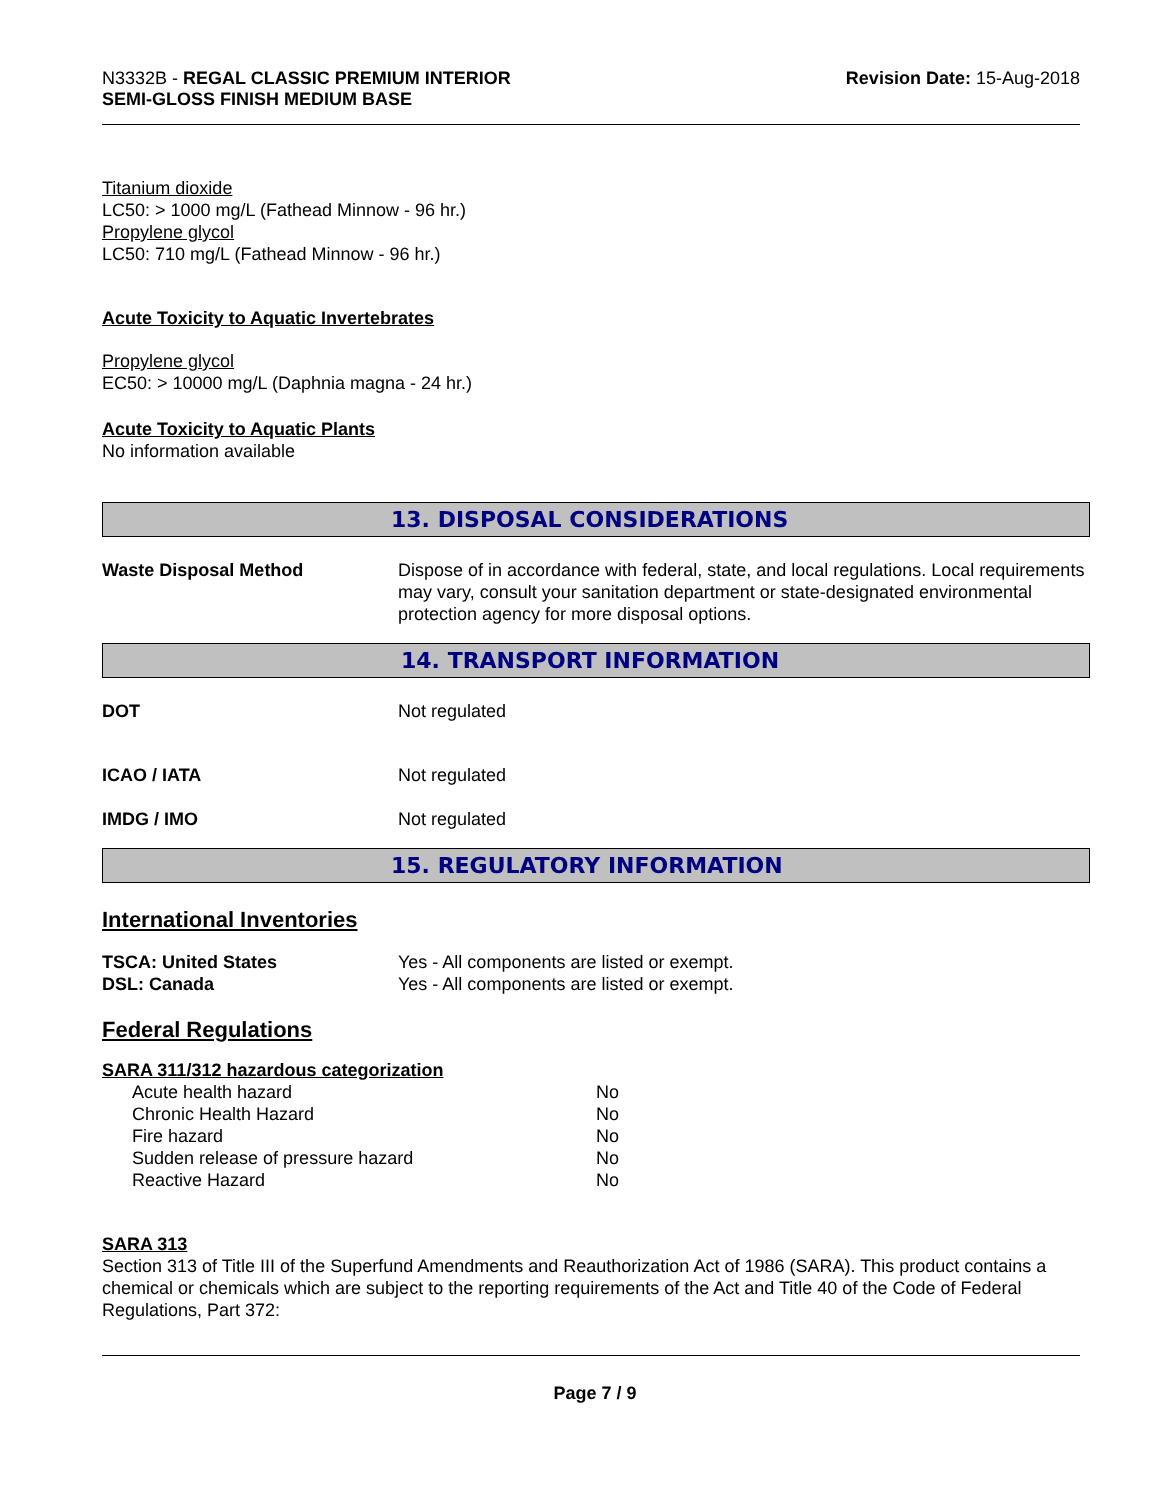N3332B - REGAL CLASSIC PREMIUM INTERIOR
SEMI-GLOSS FINISH MEDIUM BASE
Revision Date: 15-Aug-2018
Titanium dioxide
LC50: > 1000 mg/L (Fathead Minnow - 96 hr.)
Propylene glycol
LC50: 710 mg/L (Fathead Minnow - 96 hr.)
Acute Toxicity to Aquatic Invertebrates
Propylene glycol
EC50: > 10000 mg/L (Daphnia magna - 24 hr.)
Acute Toxicity to Aquatic Plants
No information available
13. DISPOSAL CONSIDERATIONS
| Waste Disposal Method | Dispose of in accordance with federal, state, and local regulations. Local requirements may vary, consult your sanitation department or state-designated environmental protection agency for more disposal options. |
14. TRANSPORT INFORMATION
| DOT | Not regulated |
| ICAO / IATA | Not regulated |
| IMDG / IMO | Not regulated |
15. REGULATORY INFORMATION
International Inventories
| TSCA: United States | Yes - All components are listed or exempt. |
| DSL: Canada | Yes - All components are listed or exempt. |
Federal Regulations
SARA 311/312 hazardous categorization
| Acute health hazard | No |
| Chronic Health Hazard | No |
| Fire hazard | No |
| Sudden release of pressure hazard | No |
| Reactive Hazard | No |
SARA 313
Section 313 of Title III of the Superfund Amendments and Reauthorization Act of 1986 (SARA). This product contains a chemical or chemicals which are subject to the reporting requirements of the Act and Title 40 of the Code of Federal Regulations, Part 372:
Page 7 / 9